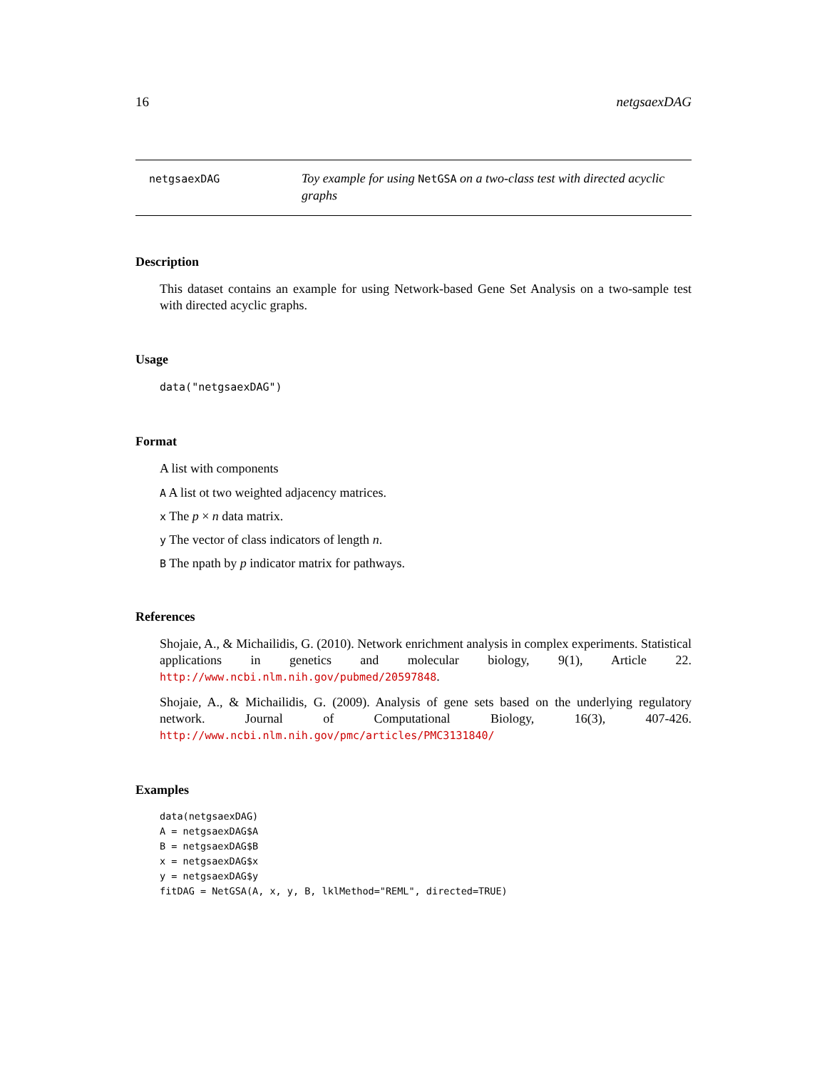16 netgsaexDAG
netgsaexDAG
Toy example for using NetGSA on a two-class test with directed acyclic graphs
Description
This dataset contains an example for using Network-based Gene Set Analysis on a two-sample test with directed acyclic graphs.
Usage
data("netgsaexDAG")
Format
A list with components
A A list ot two weighted adjacency matrices.
x The p × n data matrix.
y The vector of class indicators of length n.
B The npath by p indicator matrix for pathways.
References
Shojaie, A., & Michailidis, G. (2010). Network enrichment analysis in complex experiments. Statistical applications in genetics and molecular biology, 9(1), Article 22. http://www.ncbi.nlm.nih.gov/pubmed/20597848.
Shojaie, A., & Michailidis, G. (2009). Analysis of gene sets based on the underlying regulatory network. Journal of Computational Biology, 16(3), 407-426. http://www.ncbi.nlm.nih.gov/pmc/articles/PMC3131840/
Examples
data(netgsaexDAG)
A = netgsaexDAG$A
B = netgsaexDAG$B
x = netgsaexDAG$x
y = netgsaexDAG$y
fitDAG = NetGSA(A, x, y, B, lklMethod="REML", directed=TRUE)